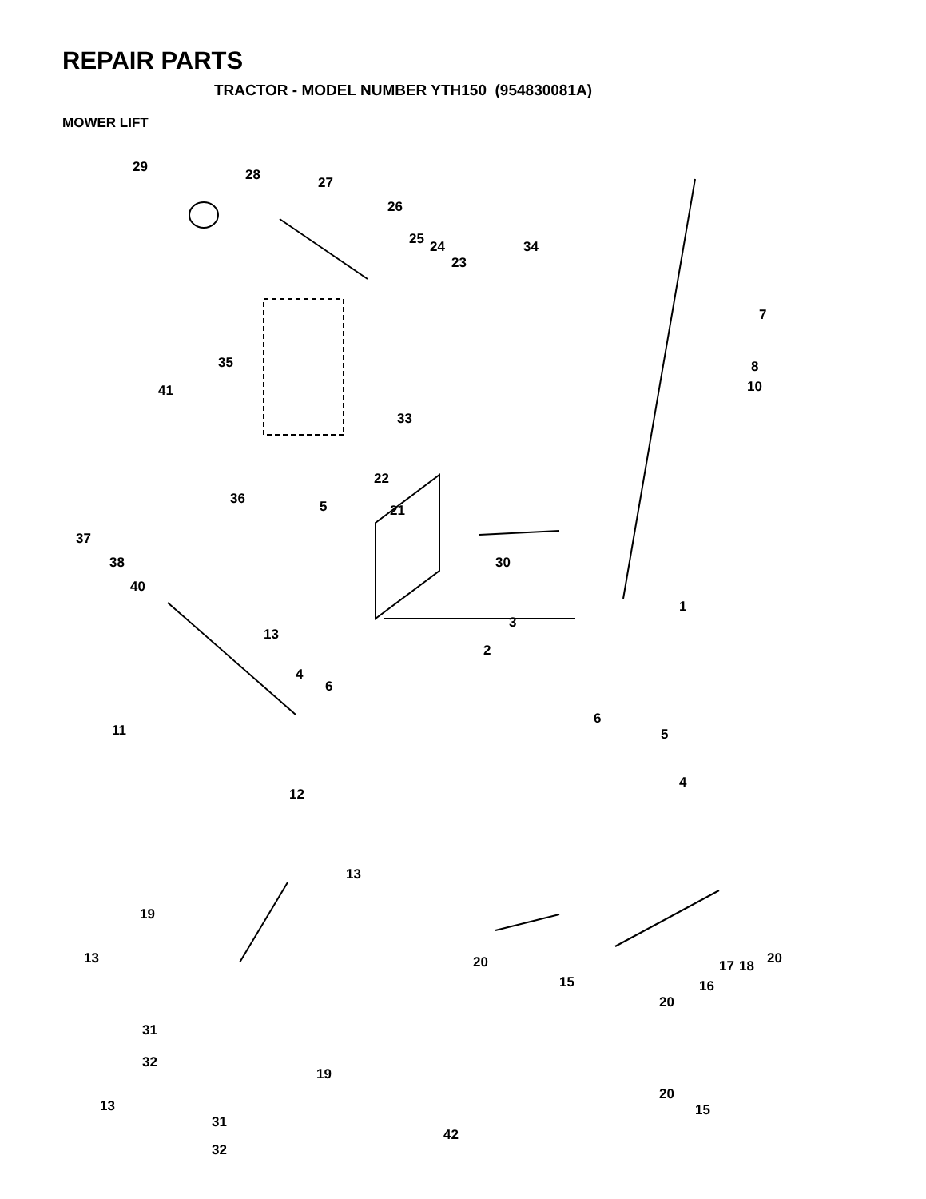REPAIR PARTS
TRACTOR - MODEL NUMBER YTH150 (954830081A)
MOWER LIFT
29 28 27
26
25 24
23
34
7
8
10
35
41
33
36
22
5 21
37
38
40
30
1
3
13
4
6
2
11
6
5
4
12
13
19
13 20 20 17 18
15
20
16
31
32
19
20
15 13
31
32
42